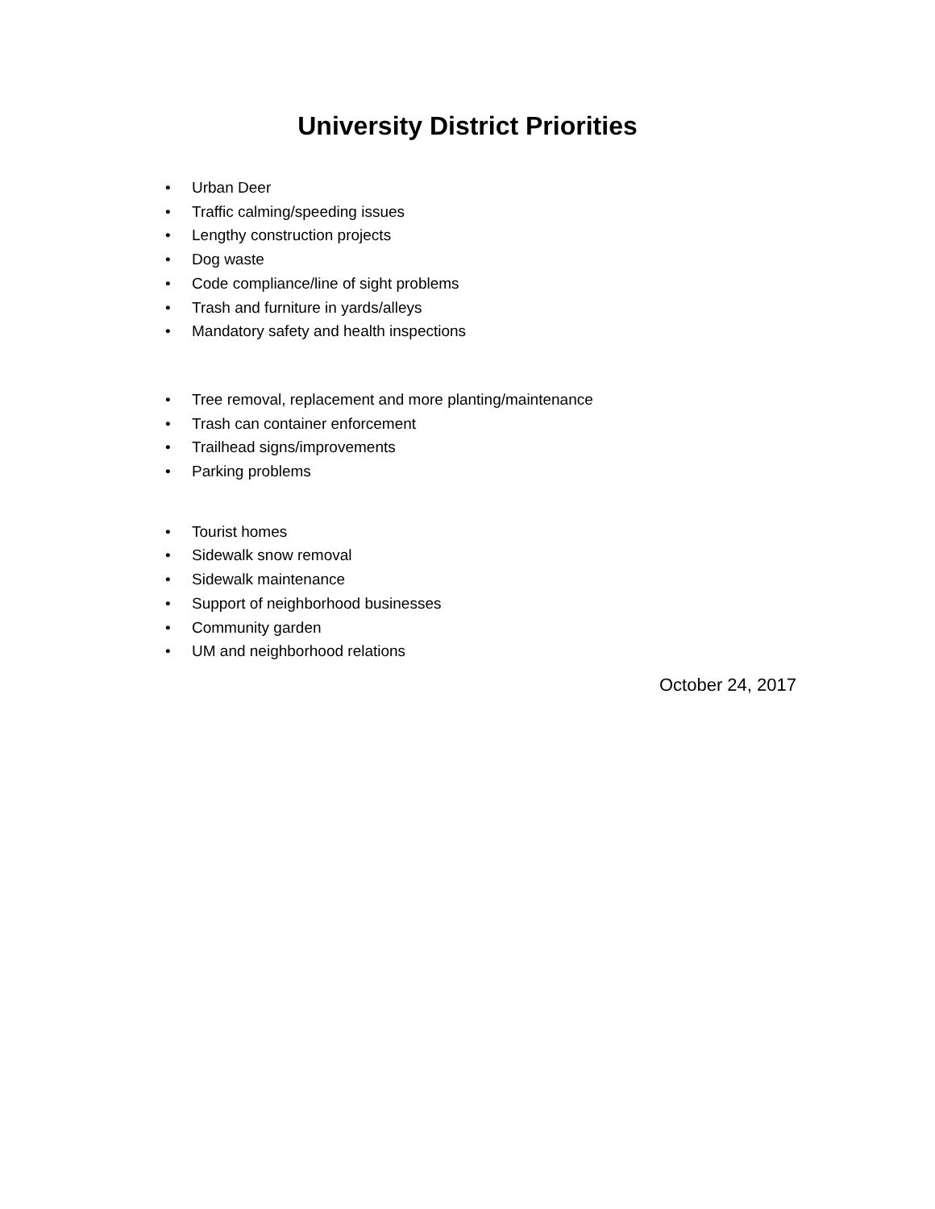University District Priorities
• Urban Deer
• Traffic calming/speeding issues
• Lengthy construction projects
• Dog waste
• Code compliance/line of sight problems
• Trash and furniture in yards/alleys
• Mandatory safety and health inspections
• Tree removal, replacement and more planting/maintenance
• Trash can container enforcement
• Trailhead signs/improvements
• Parking problems
• Tourist homes
• Sidewalk snow removal
• Sidewalk maintenance
• Support of neighborhood businesses
• Community garden
• UM and neighborhood relations
October 24, 2017